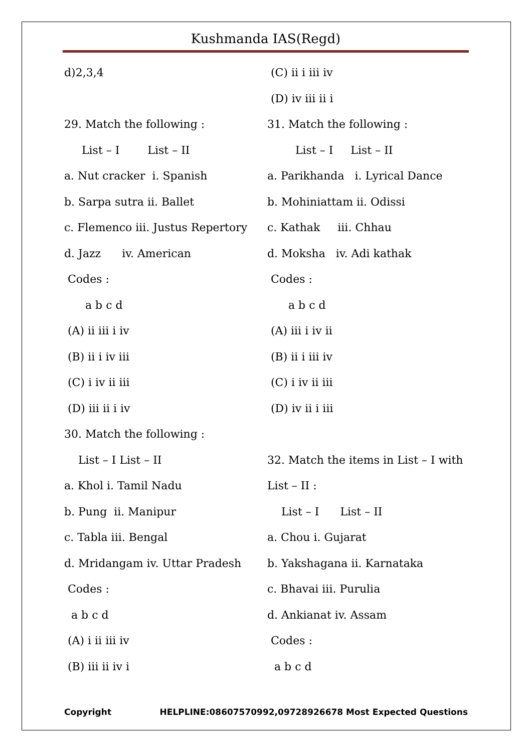Kushmanda IAS(Regd)
d)2,3,4
29. Match the following :
List – I List – II
a. Nut cracker i. Spanish
b. Sarpa sutra ii. Ballet
c. Flemenco iii. Justus Repertory
d. Jazz iv. American
Codes :
a b c d
(A) ii iii i iv
(B) ii i iv iii
(C) i iv ii iii
(D) iii ii i iv
30. Match the following :
List – I List – II
a. Khol i. Tamil Nadu
b. Pung ii. Manipur
c. Tabla iii. Bengal
d. Mridangam iv. Uttar Pradesh
Codes :
a b c d
(A) i ii iii iv
(B) iii ii iv i
(C) ii i iii iv
(D) iv iii ii i
31. Match the following :
List – I List – II
a. Parikhanda i. Lyrical Dance
b. Mohiniattam ii. Odissi
c. Kathak iii. Chhau
d. Moksha iv. Adi kathak
Codes :
a b c d
(A) iii i iv ii
(B) ii i iii iv
(C) i iv ii iii
(D) iv ii i iii
32. Match the items in List – I with
List – II :
List – I List – II
a. Chou i. Gujarat
b. Yakshagana ii. Karnataka
c. Bhavai iii. Purulia
d. Ankianat iv. Assam
Codes :
a b c d
Copyright HELPLINE:08607570992,09728926678 Most Expected Questions